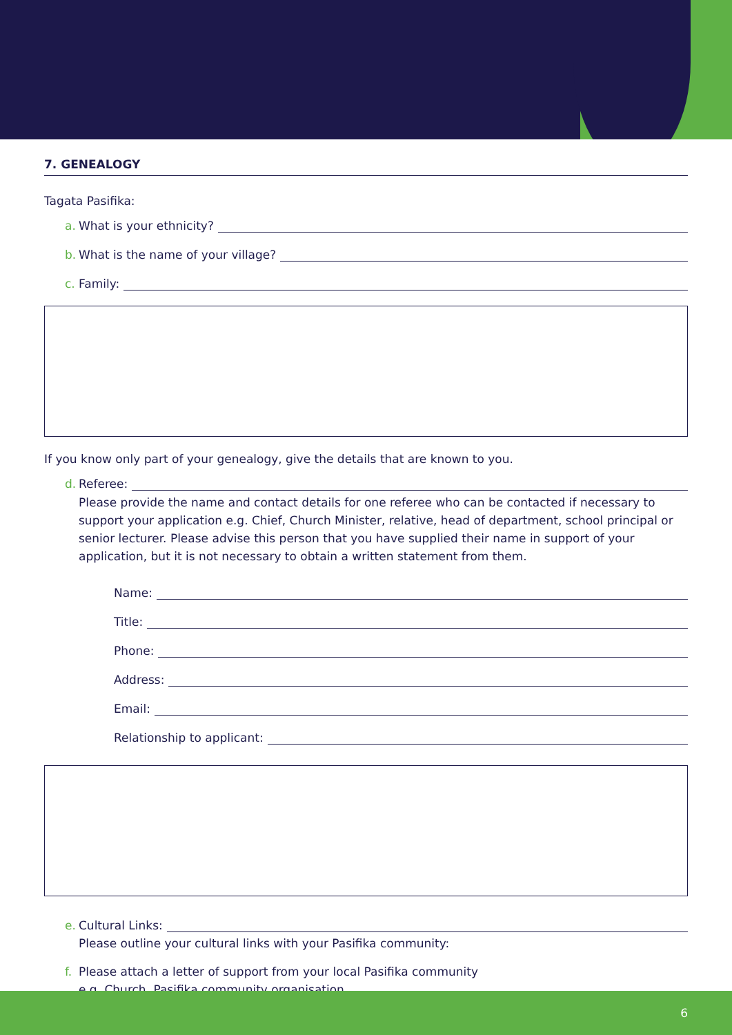7. GENEALOGY
Tagata Pasifika:
a. What is your ethnicity?
b. What is the name of your village?
c. Family:
If you know only part of your genealogy, give the details that are known to you.
d. Referee:
Please provide the name and contact details for one referee who can be contacted if necessary to support your application e.g. Chief, Church Minister, relative, head of department, school principal or senior lecturer. Please advise this person that you have supplied their name in support of your application, but it is not necessary to obtain a written statement from them.
Name:
Title:
Phone:
Address:
Email:
Relationship to applicant:
e. Cultural Links:
Please outline your cultural links with your Pasifika community:
f. Please attach a letter of support from your local Pasifika community
e.g. Church, Pasifika community organisation.
6